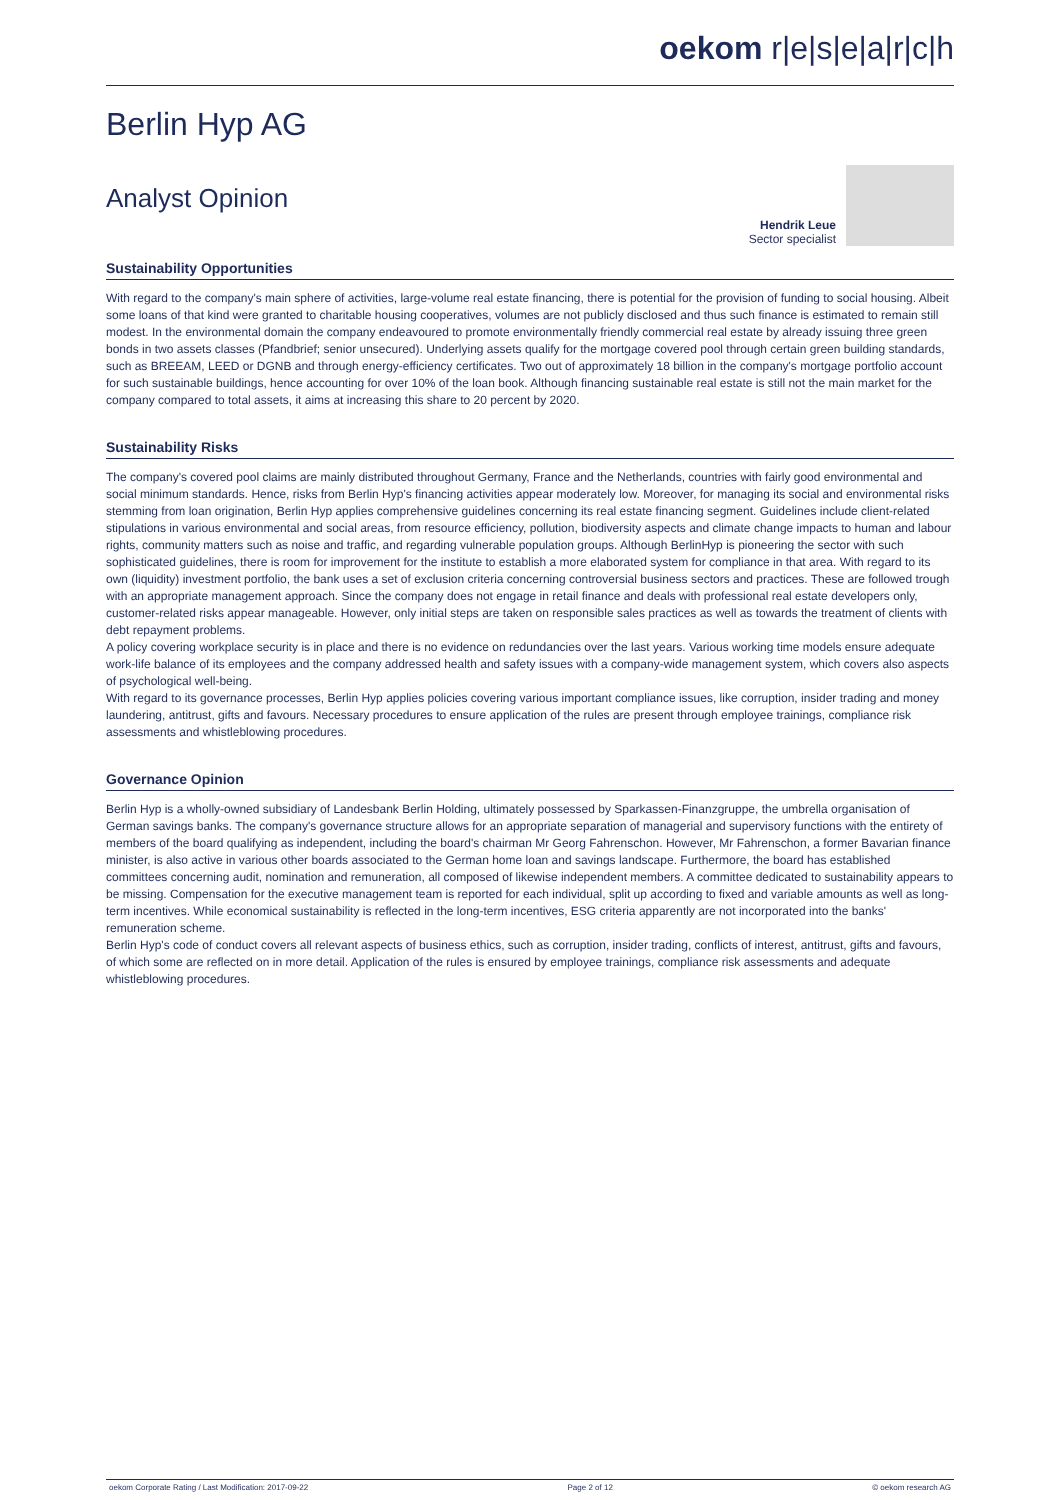oekom r|e|s|e|a|r|c|h
Berlin Hyp AG
Analyst Opinion
Hendrik Leue
Sector specialist
Sustainability Opportunities
With regard to the company's main sphere of activities, large-volume real estate financing, there is potential for the provision of funding to social housing. Albeit some loans of that kind were granted to charitable housing cooperatives, volumes are not publicly disclosed and thus such finance is estimated to remain still modest. In the environmental domain the company endeavoured to promote environmentally friendly commercial real estate by already issuing three green bonds in two assets classes (Pfandbrief; senior unsecured). Underlying assets qualify for the mortgage covered pool through certain green building standards, such as BREEAM, LEED or DGNB and through energy-efficiency certificates. Two out of approximately 18 billion in the company's mortgage portfolio account for such sustainable buildings, hence accounting for over 10% of the loan book. Although financing sustainable real estate is still not the main market for the company compared to total assets, it aims at increasing this share to 20 percent by 2020.
Sustainability Risks
The company's covered pool claims are mainly distributed throughout Germany, France and the Netherlands, countries with fairly good environmental and social minimum standards. Hence, risks from Berlin Hyp's financing activities appear moderately low. Moreover, for managing its social and environmental risks stemming from loan origination, Berlin Hyp applies comprehensive guidelines concerning its real estate financing segment. Guidelines include client-related stipulations in various environmental and social areas, from resource efficiency, pollution, biodiversity aspects and climate change impacts to human and labour rights, community matters such as noise and traffic, and regarding vulnerable population groups. Although BerlinHyp is pioneering the sector with such sophisticated guidelines, there is room for improvement for the institute to establish a more elaborated system for compliance in that area. With regard to its own (liquidity) investment portfolio, the bank uses a set of exclusion criteria concerning controversial business sectors and practices. These are followed trough with an appropriate management approach. Since the company does not engage in retail finance and deals with professional real estate developers only, customer-related risks appear manageable. However, only initial steps are taken on responsible sales practices as well as towards the treatment of clients with debt repayment problems.
A policy covering workplace security is in place and there is no evidence on redundancies over the last years. Various working time models ensure adequate work-life balance of its employees and the company addressed health and safety issues with a company-wide management system, which covers also aspects of psychological well-being.
With regard to its governance processes, Berlin Hyp applies policies covering various important compliance issues, like corruption, insider trading and money laundering, antitrust, gifts and favours. Necessary procedures to ensure application of the rules are present through employee trainings, compliance risk assessments and whistleblowing procedures.
Governance Opinion
Berlin Hyp is a wholly-owned subsidiary of Landesbank Berlin Holding, ultimately possessed by Sparkassen-Finanzgruppe, the umbrella organisation of German savings banks. The company's governance structure allows for an appropriate separation of managerial and supervisory functions with the entirety of members of the board qualifying as independent, including the board's chairman Mr Georg Fahrenschon. However, Mr Fahrenschon, a former Bavarian finance minister, is also active in various other boards associated to the German home loan and savings landscape. Furthermore, the board has established committees concerning audit, nomination and remuneration, all composed of likewise independent members. A committee dedicated to sustainability appears to be missing. Compensation for the executive management team is reported for each individual, split up according to fixed and variable amounts as well as long-term incentives. While economical sustainability is reflected in the long-term incentives, ESG criteria apparently are not incorporated into the banks' remuneration scheme.
Berlin Hyp's code of conduct covers all relevant aspects of business ethics, such as corruption, insider trading, conflicts of interest, antitrust, gifts and favours, of which some are reflected on in more detail. Application of the rules is ensured by employee trainings, compliance risk assessments and adequate whistleblowing procedures.
oekom Corporate Rating / Last Modification: 2017-09-22 Page 2 of 12 © oekom research AG